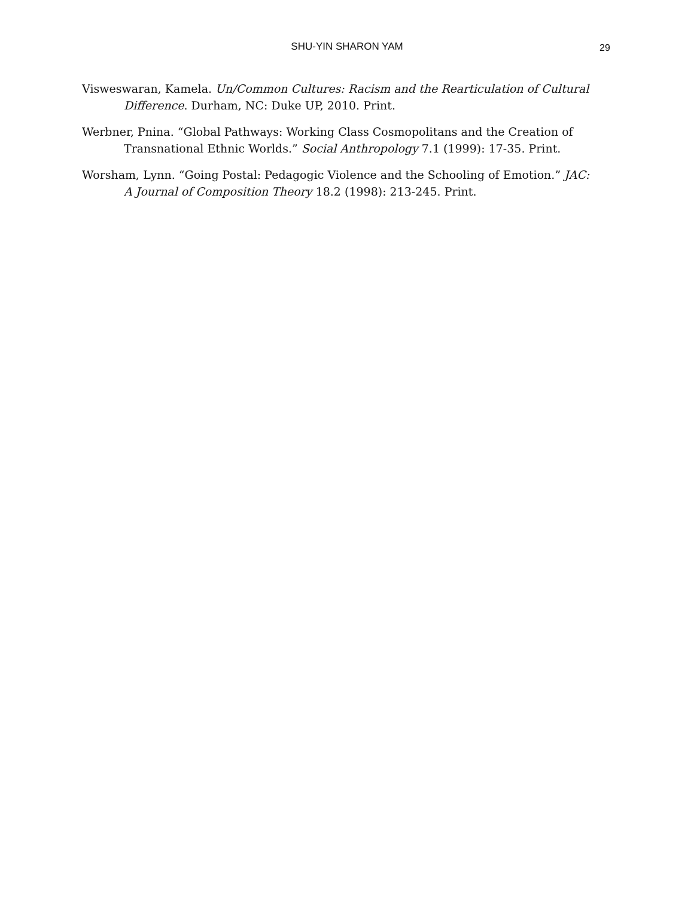SHU-YIN SHARON YAM
29
Visweswaran, Kamela. Un/Common Cultures: Racism and the Rearticulation of Cultural Difference. Durham, NC: Duke UP, 2010. Print.
Werbner, Pnina. “Global Pathways: Working Class Cosmopolitans and the Creation of Transnational Ethnic Worlds.” Social Anthropology 7.1 (1999): 17-35. Print.
Worsham, Lynn. “Going Postal: Pedagogic Violence and the Schooling of Emotion.” JAC: A Journal of Composition Theory 18.2 (1998): 213-245. Print.